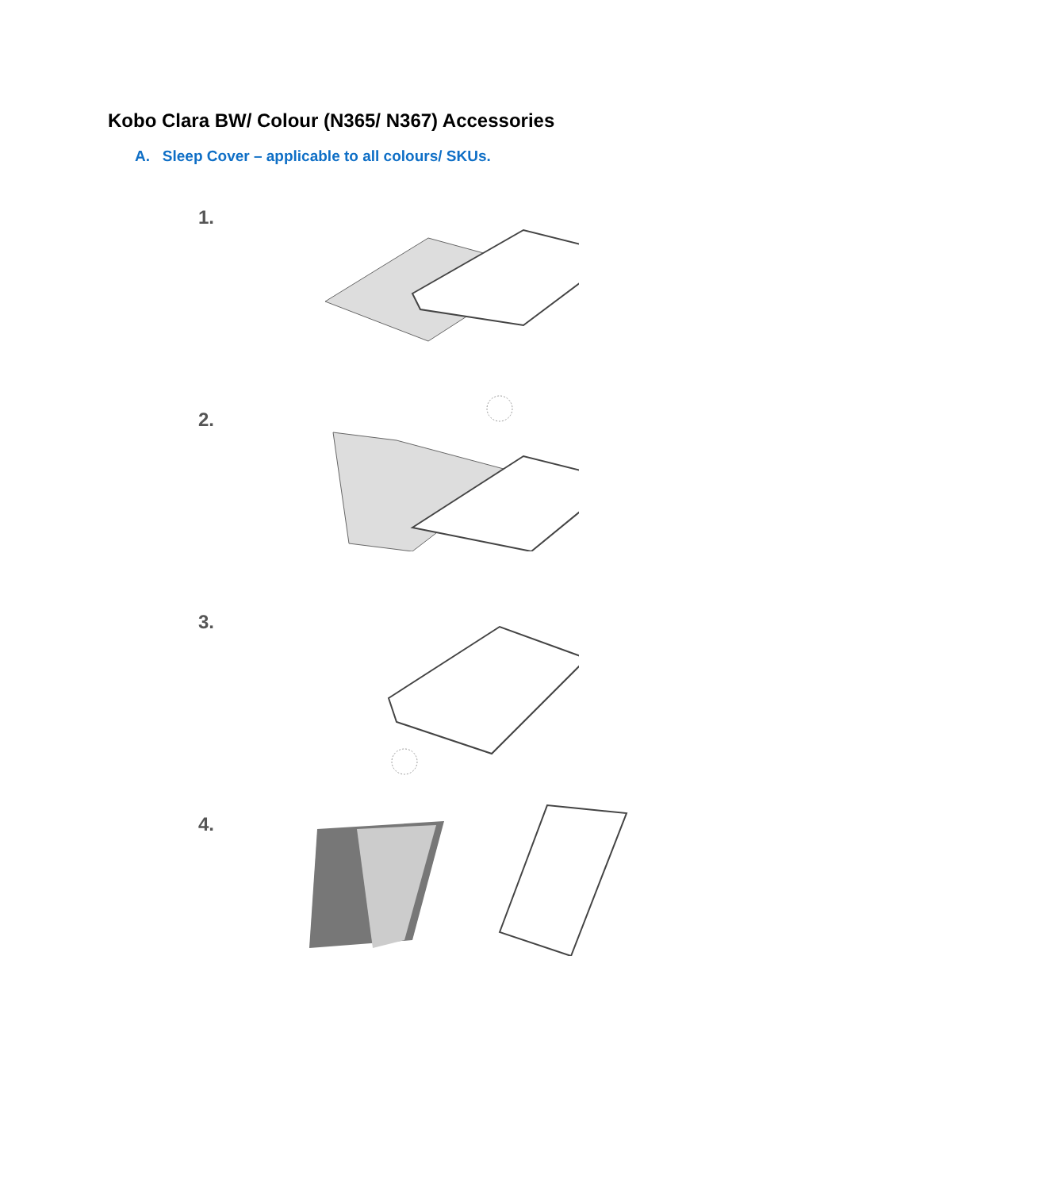Kobo Clara BW/ Colour (N365/ N367) Accessories
A. Sleep Cover – applicable to all colours/ SKUs.
1.
2.
3.
4.